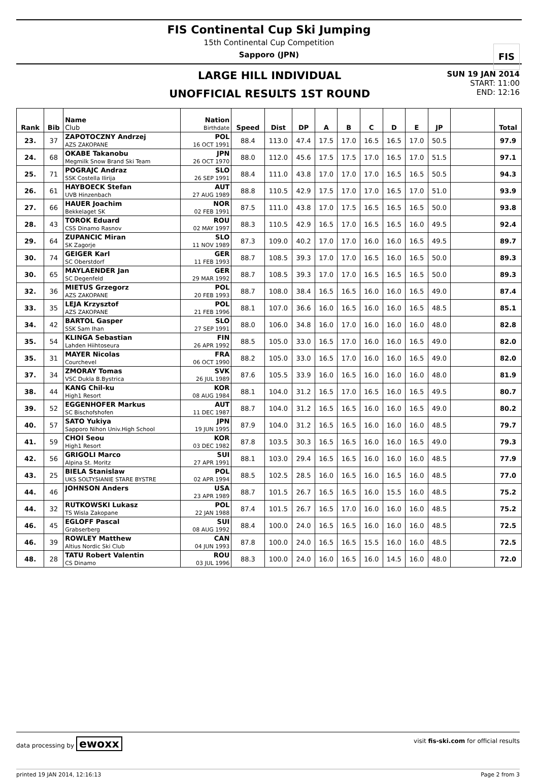FIS
FIS Continental Cup Ski Jumping
15th Continental Cup Competition
Sapporo (JPN)
LARGE HILL INDIVIDUAL
UNOFFICIAL RESULTS 1ST ROUND
SUN 19 JAN 2014
START: 11:00
END: 12:16
| Rank | Bib | Name Club | Nation Birthdate | Speed | Dist | DP | A | B | C | D | E | JP | | Total |
| --- | --- | --- | --- | --- | --- | --- | --- | --- | --- | --- | --- | --- | --- | --- |
| 23. | 37 | ZAPOTOCZNY Andrzej AZS ZAKOPANE | POL 16 OCT 1991 | 88.4 | 113.0 | 47.4 | 17.5 | 17.0 | 16.5 | 16.5 | 17.0 | 50.5 | | 97.9 |
| 24. | 68 | OKABE Takanobu Megmilk Snow Brand Ski Team | JPN 26 OCT 1970 | 88.0 | 112.0 | 45.6 | 17.5 | 17.5 | 17.0 | 16.5 | 17.0 | 51.5 | | 97.1 |
| 25. | 71 | POGRAJC Andraz SSK Costella Ilirija | SLO 26 SEP 1991 | 88.4 | 111.0 | 43.8 | 17.0 | 17.0 | 17.0 | 16.5 | 16.5 | 50.5 | | 94.3 |
| 26. | 61 | HAYBOECK Stefan UVB Hinzenbach | AUT 27 AUG 1989 | 88.8 | 110.5 | 42.9 | 17.5 | 17.0 | 17.0 | 16.5 | 17.0 | 51.0 | | 93.9 |
| 27. | 66 | HAUER Joachim Bekkelaget SK | NOR 02 FEB 1991 | 87.5 | 111.0 | 43.8 | 17.0 | 17.5 | 16.5 | 16.5 | 16.5 | 50.0 | | 93.8 |
| 28. | 43 | TOROK Eduard CSS Dinamo Rasnov | ROU 02 MAY 1997 | 88.3 | 110.5 | 42.9 | 16.5 | 17.0 | 16.5 | 16.5 | 16.0 | 49.5 | | 92.4 |
| 29. | 64 | ZUPANCIC Miran SK Zagorje | SLO 11 NOV 1989 | 87.3 | 109.0 | 40.2 | 17.0 | 17.0 | 16.0 | 16.0 | 16.5 | 49.5 | | 89.7 |
| 30. | 74 | GEIGER Karl SC Oberstdorf | GER 11 FEB 1993 | 88.7 | 108.5 | 39.3 | 17.0 | 17.0 | 16.5 | 16.0 | 16.5 | 50.0 | | 89.3 |
| 30. | 65 | MAYLAENDER Jan SC Degenfeld | GER 29 MAR 1992 | 88.7 | 108.5 | 39.3 | 17.0 | 17.0 | 16.5 | 16.5 | 16.5 | 50.0 | | 89.3 |
| 32. | 36 | MIETUS Grzegorz AZS ZAKOPANE | POL 20 FEB 1993 | 88.7 | 108.0 | 38.4 | 16.5 | 16.5 | 16.0 | 16.0 | 16.5 | 49.0 | | 87.4 |
| 33. | 35 | LEJA Krzysztof AZS ZAKOPANE | POL 21 FEB 1996 | 88.1 | 107.0 | 36.6 | 16.0 | 16.5 | 16.0 | 16.0 | 16.5 | 48.5 | | 85.1 |
| 34. | 42 | BARTOL Gasper SSK Sam Ihan | SLO 27 SEP 1991 | 88.0 | 106.0 | 34.8 | 16.0 | 17.0 | 16.0 | 16.0 | 16.0 | 48.0 | | 82.8 |
| 35. | 54 | KLINGA Sebastian Lahden Hiihtoseura | FIN 26 APR 1992 | 88.5 | 105.0 | 33.0 | 16.5 | 17.0 | 16.0 | 16.0 | 16.5 | 49.0 | | 82.0 |
| 35. | 31 | MAYER Nicolas Courchevel | FRA 06 OCT 1990 | 88.2 | 105.0 | 33.0 | 16.5 | 17.0 | 16.0 | 16.0 | 16.5 | 49.0 | | 82.0 |
| 37. | 34 | ZMORAY Tomas VSC Dukla B.Bystrica | SVK 26 JUL 1989 | 87.6 | 105.5 | 33.9 | 16.0 | 16.5 | 16.0 | 16.0 | 16.0 | 48.0 | | 81.9 |
| 38. | 44 | KANG Chil-ku High1 Resort | KOR 08 AUG 1984 | 88.1 | 104.0 | 31.2 | 16.5 | 17.0 | 16.5 | 16.0 | 16.5 | 49.5 | | 80.7 |
| 39. | 52 | EGGENHOFER Markus SC Bischofshofen | AUT 11 DEC 1987 | 88.7 | 104.0 | 31.2 | 16.5 | 16.5 | 16.0 | 16.0 | 16.5 | 49.0 | | 80.2 |
| 40. | 57 | SATO Yukiya Sapporo Nihon Univ.High School | JPN 19 JUN 1995 | 87.9 | 104.0 | 31.2 | 16.5 | 16.5 | 16.0 | 16.0 | 16.0 | 48.5 | | 79.7 |
| 41. | 59 | CHOI Seou High1 Resort | KOR 03 DEC 1982 | 87.8 | 103.5 | 30.3 | 16.5 | 16.5 | 16.0 | 16.0 | 16.5 | 49.0 | | 79.3 |
| 42. | 56 | GRIGOLI Marco Alpina St. Moritz | SUI 27 APR 1991 | 88.1 | 103.0 | 29.4 | 16.5 | 16.5 | 16.0 | 16.0 | 16.0 | 48.5 | | 77.9 |
| 43. | 25 | BIELA Stanislaw UKS SOLTYSIANIE STARE BYSTRE | POL 02 APR 1994 | 88.5 | 102.5 | 28.5 | 16.0 | 16.5 | 16.0 | 16.5 | 16.0 | 48.5 | | 77.0 |
| 44. | 46 | JOHNSON Anders | USA 23 APR 1989 | 88.7 | 101.5 | 26.7 | 16.5 | 16.5 | 16.0 | 15.5 | 16.0 | 48.5 | | 75.2 |
| 44. | 32 | RUTKOWSKI Lukasz TS Wisla Zakopane | POL 22 JAN 1988 | 87.4 | 101.5 | 26.7 | 16.5 | 17.0 | 16.0 | 16.0 | 16.0 | 48.5 | | 75.2 |
| 46. | 45 | EGLOFF Pascal Grabserberg | SUI 08 AUG 1992 | 88.4 | 100.0 | 24.0 | 16.5 | 16.5 | 16.0 | 16.0 | 16.0 | 48.5 | | 72.5 |
| 46. | 39 | ROWLEY Matthew Altius Nordic Ski Club | CAN 04 JUN 1993 | 87.8 | 100.0 | 24.0 | 16.5 | 16.5 | 15.5 | 16.0 | 16.0 | 48.5 | | 72.5 |
| 48. | 28 | TATU Robert Valentin CS Dinamo | ROU 03 JUL 1996 | 88.3 | 100.0 | 24.0 | 16.0 | 16.5 | 16.0 | 14.5 | 16.0 | 48.0 | | 72.0 |
data processing by ewoxx visit fis-ski.com for official results
printed 19 JAN 2014, 12:16:13 Page 2 from 3